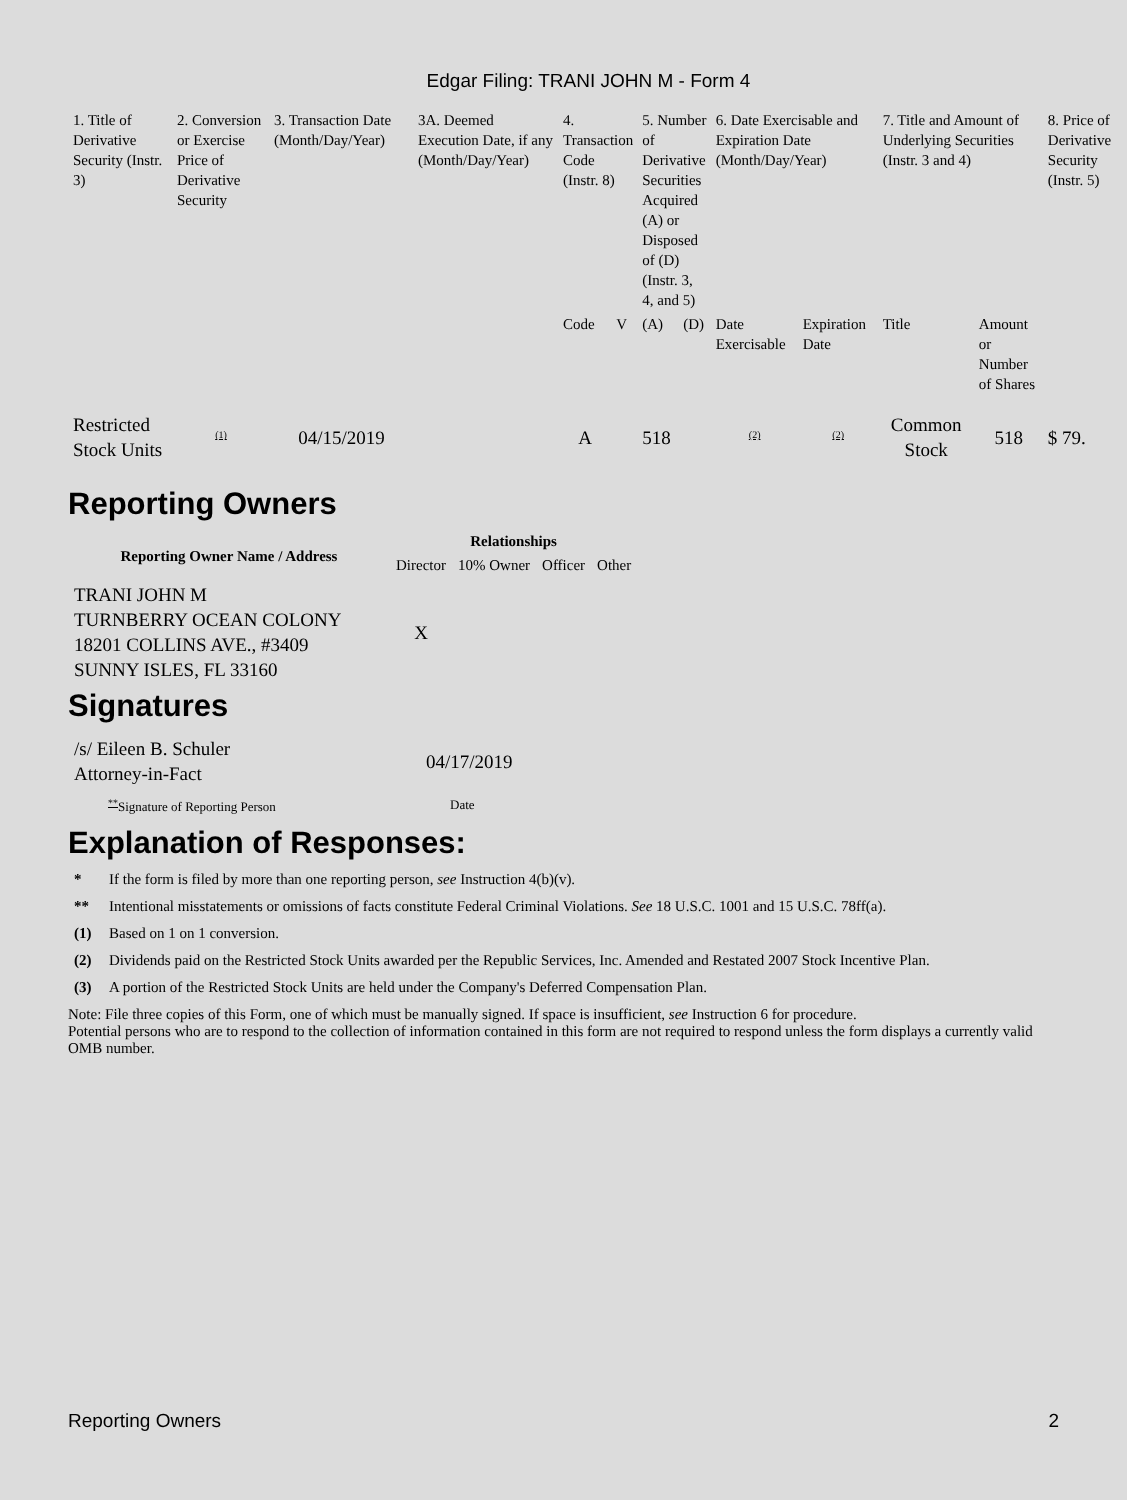Edgar Filing: TRANI JOHN M - Form 4
| 1. Title of Derivative Security (Instr. 3) | 2. Conversion or Exercise Price of Derivative Security | 3. Transaction Date (Month/Day/Year) | 3A. Deemed Execution Date, if any (Month/Day/Year) | 4. Transaction Code (Instr. 8) | | 5. Number of Derivative Securities Acquired (A) or Disposed of (D) (Instr. 3, 4, and 5) | | 6. Date Exercisable and Expiration Date (Month/Day/Year) | | 7. Title and Amount of Underlying Securities (Instr. 3 and 4) | | 8. Price of Derivative Security (Instr. 5) |
| | | | | Code | V | (A) | (D) | Date Exercisable | Expiration Date | Title | Amount or Number of Shares | |
| Restricted Stock Units | <sup>(1)</sup> | 04/15/2019 | | A | | 518 | | <sup>(2)</sup> | <sup>(2)</sup> | Common Stock | 518 | $ 79. |
Reporting Owners
| Reporting Owner Name / Address | Relationships | | | |
| --- | --- | --- | --- | --- |
| | Director | 10% Owner | Officer | Other |
| TRANI JOHN M TURNBERRY OCEAN COLONY 18201 COLLINS AVE., #3409 SUNNY ISLES, FL 33160 | X | | | |
Signatures
| /s/ Eileen B. Schuler Attorney-in-Fact | 04/17/2019 |
| <sup>**</sup> Signature of Reporting Person | Date |
Explanation of Responses:
* If the form is filed by more than one reporting person, see Instruction 4(b)(v).
** Intentional misstatements or omissions of facts constitute Federal Criminal Violations. See 18 U.S.C. 1001 and 15 U.S.C. 78ff(a).
(1) Based on 1 on 1 conversion.
(2) Dividends paid on the Restricted Stock Units awarded per the Republic Services, Inc. Amended and Restated 2007 Stock Incentive Plan.
(3) A portion of the Restricted Stock Units are held under the Company's Deferred Compensation Plan.
Note: File three copies of this Form, one of which must be manually signed. If space is insufficient, see Instruction 6 for procedure.
Potential persons who are to respond to the collection of information contained in this form are not required to respond unless the form displays a currently valid OMB number.
Reporting Owners 2